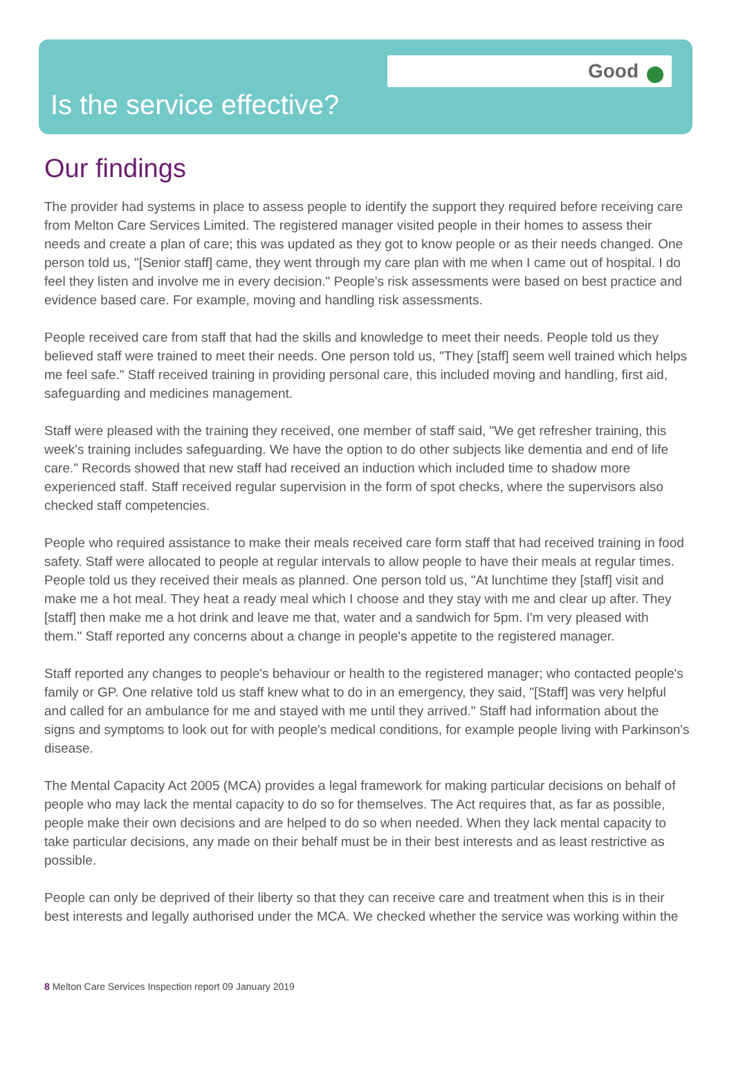Good
Is the service effective?
Our findings
The provider had systems in place to assess people to identify the support they required before receiving care from Melton Care Services Limited. The registered manager visited people in their homes to assess their needs and create a plan of care; this was updated as they got to know people or as their needs changed. One person told us, "[Senior staff] came, they went through my care plan with me when I came out of hospital. I do feel they listen and involve me in every decision." People's risk assessments were based on best practice and evidence based care. For example, moving and handling risk assessments.
People received care from staff that had the skills and knowledge to meet their needs. People told us they believed staff were trained to meet their needs. One person told us, "They [staff] seem well trained which helps me feel safe." Staff received training in providing personal care, this included moving and handling, first aid, safeguarding and medicines management.
Staff were pleased with the training they received, one member of staff said, "We get refresher training, this week's training includes safeguarding. We have the option to do other subjects like dementia and end of life care." Records showed that new staff had received an induction which included time to shadow more experienced staff. Staff received regular supervision in the form of spot checks, where the supervisors also checked staff competencies.
People who required assistance to make their meals received care form staff that had received training in food safety. Staff were allocated to people at regular intervals to allow people to have their meals at regular times. People told us they received their meals as planned. One person told us, "At lunchtime they [staff] visit and make me a hot meal. They heat a ready meal which I choose and they stay with me and clear up after. They [staff] then make me a hot drink and leave me that, water and a sandwich for 5pm. I'm very pleased with them." Staff reported any concerns about a change in people's appetite to the registered manager.
Staff reported any changes to people's behaviour or health to the registered manager; who contacted people's family or GP. One relative told us staff knew what to do in an emergency, they said, "[Staff] was very helpful and called for an ambulance for me and stayed with me until they arrived." Staff had information about the signs and symptoms to look out for with people's medical conditions, for example people living with Parkinson's disease.
The Mental Capacity Act 2005 (MCA) provides a legal framework for making particular decisions on behalf of people who may lack the mental capacity to do so for themselves. The Act requires that, as far as possible, people make their own decisions and are helped to do so when needed. When they lack mental capacity to take particular decisions, any made on their behalf must be in their best interests and as least restrictive as possible.
People can only be deprived of their liberty so that they can receive care and treatment when this is in their best interests and legally authorised under the MCA. We checked whether the service was working within the
8 Melton Care Services Inspection report 09 January 2019